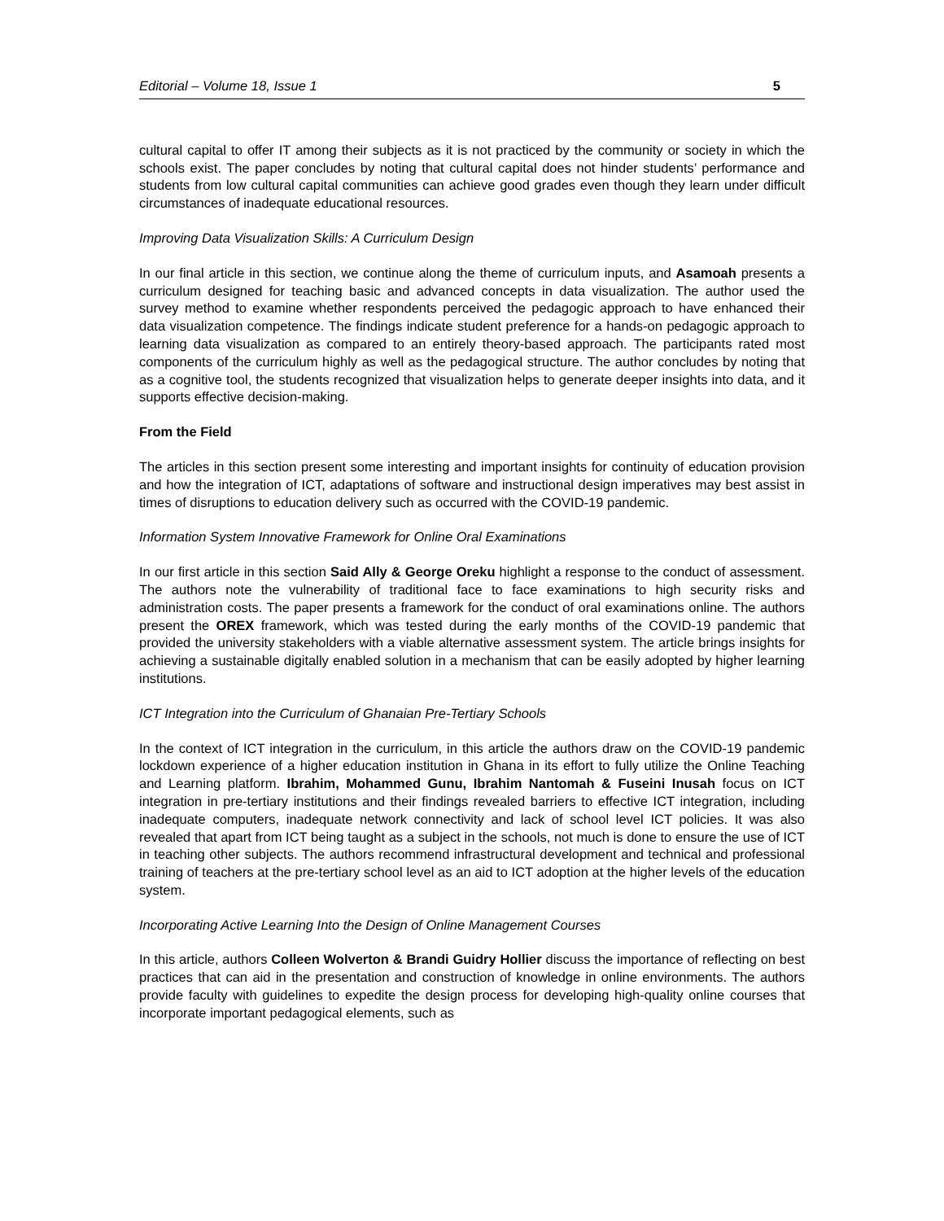Editorial – Volume 18, Issue 1 5
cultural capital to offer IT among their subjects as it is not practiced by the community or society in which the schools exist. The paper concludes by noting that cultural capital does not hinder students’ performance and students from low cultural capital communities can achieve good grades even though they learn under difficult circumstances of inadequate educational resources.
Improving Data Visualization Skills: A Curriculum Design
In our final article in this section, we continue along the theme of curriculum inputs, and Asamoah presents a curriculum designed for teaching basic and advanced concepts in data visualization. The author used the survey method to examine whether respondents perceived the pedagogic approach to have enhanced their data visualization competence. The findings indicate student preference for a hands-on pedagogic approach to learning data visualization as compared to an entirely theory-based approach. The participants rated most components of the curriculum highly as well as the pedagogical structure. The author concludes by noting that as a cognitive tool, the students recognized that visualization helps to generate deeper insights into data, and it supports effective decision-making.
From the Field
The articles in this section present some interesting and important insights for continuity of education provision and how the integration of ICT, adaptations of software and instructional design imperatives may best assist in times of disruptions to education delivery such as occurred with the COVID-19 pandemic.
Information System Innovative Framework for Online Oral Examinations
In our first article in this section Said Ally & George Oreku highlight a response to the conduct of assessment. The authors note the vulnerability of traditional face to face examinations to high security risks and administration costs. The paper presents a framework for the conduct of oral examinations online. The authors present the OREX framework, which was tested during the early months of the COVID-19 pandemic that provided the university stakeholders with a viable alternative assessment system. The article brings insights for achieving a sustainable digitally enabled solution in a mechanism that can be easily adopted by higher learning institutions.
ICT Integration into the Curriculum of Ghanaian Pre-Tertiary Schools
In the context of ICT integration in the curriculum, in this article the authors draw on the COVID-19 pandemic lockdown experience of a higher education institution in Ghana in its effort to fully utilize the Online Teaching and Learning platform. Ibrahim, Mohammed Gunu, Ibrahim Nantomah & Fuseini Inusah focus on ICT integration in pre-tertiary institutions and their findings revealed barriers to effective ICT integration, including inadequate computers, inadequate network connectivity and lack of school level ICT policies. It was also revealed that apart from ICT being taught as a subject in the schools, not much is done to ensure the use of ICT in teaching other subjects. The authors recommend infrastructural development and technical and professional training of teachers at the pre-tertiary school level as an aid to ICT adoption at the higher levels of the education system.
Incorporating Active Learning Into the Design of Online Management Courses
In this article, authors Colleen Wolverton & Brandi Guidry Hollier discuss the importance of reflecting on best practices that can aid in the presentation and construction of knowledge in online environments. The authors provide faculty with guidelines to expedite the design process for developing high-quality online courses that incorporate important pedagogical elements, such as